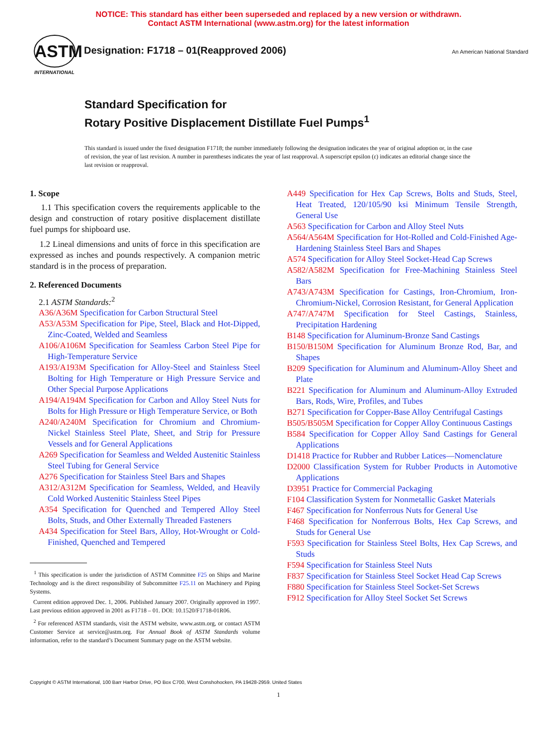NOTICE: This standard has either been superseded and replaced by a new version or withdrawn.
Contact ASTM International (www.astm.org) for the latest information
ASTM
INTERNATIONAL
Designation: F1718 – 01(Reapproved 2006)
An American National Standard
Standard Specification for
Rotary Positive Displacement Distillate Fuel Pumps<sup>1</sup>
This standard is issued under the fixed designation F1718; the number immediately following the designation indicates the year of original adoption or, in the case of revision, the year of last revision. A number in parentheses indicates the year of last reapproval. A superscript epsilon (ε) indicates an editorial change since the last revision or reapproval.
1. Scope
1.1 This specification covers the requirements applicable to the design and construction of rotary positive displacement distillate fuel pumps for shipboard use.
1.2 Lineal dimensions and units of force in this specification are expressed as inches and pounds respectively. A companion metric standard is in the process of preparation.
2. Referenced Documents
2.1 ASTM Standards:<sup>2</sup>
A36/A36M Specification for Carbon Structural Steel
A53/A53M Specification for Pipe, Steel, Black and Hot-Dipped, Zinc-Coated, Welded and Seamless
A106/A106M Specification for Seamless Carbon Steel Pipe for High-Temperature Service
A193/A193M Specification for Alloy-Steel and Stainless Steel Bolting for High Temperature or High Pressure Service and Other Special Purpose Applications
A194/A194M Specification for Carbon and Alloy Steel Nuts for Bolts for High Pressure or High Temperature Service, or Both
A240/A240M Specification for Chromium and Chromium-Nickel Stainless Steel Plate, Sheet, and Strip for Pressure Vessels and for General Applications
A269 Specification for Seamless and Welded Austenitic Stainless Steel Tubing for General Service
A276 Specification for Stainless Steel Bars and Shapes
A312/A312M Specification for Seamless, Welded, and Heavily Cold Worked Austenitic Stainless Steel Pipes
A354 Specification for Quenched and Tempered Alloy Steel Bolts, Studs, and Other Externally Threaded Fasteners
A434 Specification for Steel Bars, Alloy, Hot-Wrought or Cold-Finished, Quenched and Tempered
<sup>1</sup> This specification is under the jurisdiction of ASTM Committee F25 on Ships and Marine Technology and is the direct responsibility of Subcommittee F25.11 on Machinery and Piping Systems.
Current edition approved Dec. 1, 2006. Published January 2007. Originally approved in 1997. Last previous edition approved in 2001 as F1718 – 01. DOI: 10.1520/F1718-01R06.
<sup>2</sup> For referenced ASTM standards, visit the ASTM website, www.astm.org, or contact ASTM Customer Service at service@astm.org. For Annual Book of ASTM Standards volume information, refer to the standard’s Document Summary page on the ASTM website.
A449 Specification for Hex Cap Screws, Bolts and Studs, Steel, Heat Treated, 120/105/90 ksi Minimum Tensile Strength, General Use
A563 Specification for Carbon and Alloy Steel Nuts
A564/A564M Specification for Hot-Rolled and Cold-Finished Age-Hardening Stainless Steel Bars and Shapes
A574 Specification for Alloy Steel Socket-Head Cap Screws
A582/A582M Specification for Free-Machining Stainless Steel Bars
A743/A743M Specification for Castings, Iron-Chromium, Iron-Chromium-Nickel, Corrosion Resistant, for General Application
A747/A747M Specification for Steel Castings, Stainless, Precipitation Hardening
B148 Specification for Aluminum-Bronze Sand Castings
B150/B150M Specification for Aluminum Bronze Rod, Bar, and Shapes
B209 Specification for Aluminum and Aluminum-Alloy Sheet and Plate
B221 Specification for Aluminum and Aluminum-Alloy Extruded Bars, Rods, Wire, Profiles, and Tubes
B271 Specification for Copper-Base Alloy Centrifugal Castings
B505/B505M Specification for Copper Alloy Continuous Castings
B584 Specification for Copper Alloy Sand Castings for General Applications
D1418 Practice for Rubber and Rubber Latices—Nomenclature
D2000 Classification System for Rubber Products in Automotive Applications
D3951 Practice for Commercial Packaging
F104 Classification System for Nonmetallic Gasket Materials
F467 Specification for Nonferrous Nuts for General Use
F468 Specification for Nonferrous Bolts, Hex Cap Screws, and Studs for General Use
F593 Specification for Stainless Steel Bolts, Hex Cap Screws, and Studs
F594 Specification for Stainless Steel Nuts
F837 Specification for Stainless Steel Socket Head Cap Screws
F880 Specification for Stainless Steel Socket-Set Screws
F912 Specification for Alloy Steel Socket Set Screws
Copyright © ASTM International, 100 Barr Harbor Drive, PO Box C700, West Conshohocken, PA 19428-2959. United States
1